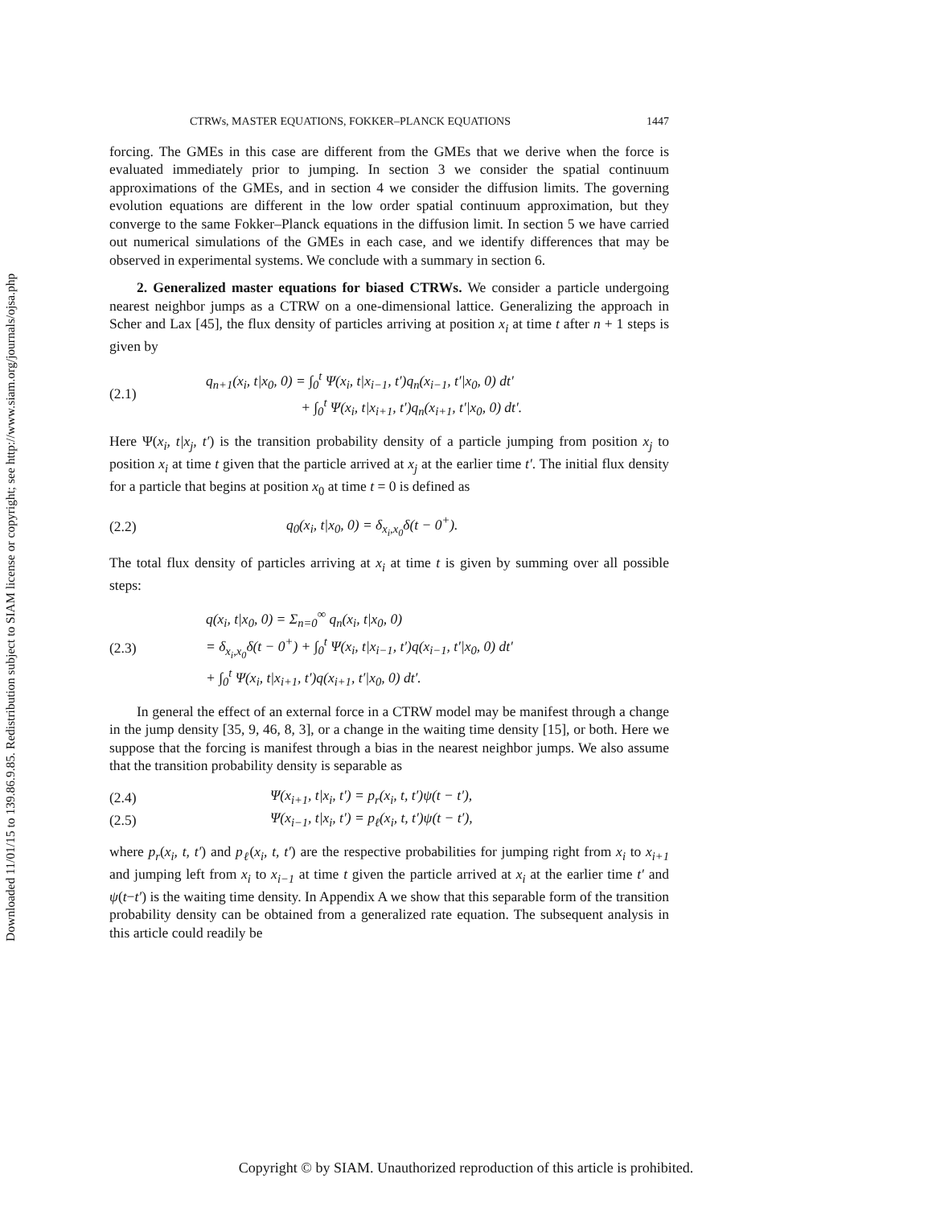Downloaded 11/01/15 to 139.86.9.85. Redistribution subject to SIAM license or copyright; see http://www.siam.org/journals/ojsa.php
CTRWs, MASTER EQUATIONS, FOKKER–PLANCK EQUATIONS 1447
forcing. The GMEs in this case are different from the GMEs that we derive when the force is evaluated immediately prior to jumping. In section 3 we consider the spatial continuum approximations of the GMEs, and in section 4 we consider the diffusion limits. The governing evolution equations are different in the low order spatial continuum approximation, but they converge to the same Fokker–Planck equations in the diffusion limit. In section 5 we have carried out numerical simulations of the GMEs in each case, and we identify differences that may be observed in experimental systems. We conclude with a summary in section 6.
2. Generalized master equations for biased CTRWs. We consider a particle undergoing nearest neighbor jumps as a CTRW on a one-dimensional lattice. Generalizing the approach in Scher and Lax [45], the flux density of particles arriving at position x<sub>i</sub> at time t after n + 1 steps is given by
(2.1) q<sub>n+1</sub>(x<sub>i</sub>, t|x<sub>0</sub>, 0) = ∫<sub>0</sub><sup>t</sup> Ψ(x<sub>i</sub>, t|x<sub>i−1</sub>, t′)q<sub>n</sub>(x<sub>i−1</sub>, t′|x<sub>0</sub>, 0) dt′
+ ∫<sub>0</sub><sup>t</sup> Ψ(x<sub>i</sub>, t|x<sub>i+1</sub>, t′)q<sub>n</sub>(x<sub>i+1</sub>, t′|x<sub>0</sub>, 0) dt′.
Here Ψ(x<sub>i</sub>, t|x<sub>j</sub>, t′) is the transition probability density of a particle jumping from position x<sub>j</sub> to position x<sub>i</sub> at time t given that the particle arrived at x<sub>j</sub> at the earlier time t′. The initial flux density for a particle that begins at position x<sub>0</sub> at time t = 0 is defined as
(2.2) q<sub>0</sub>(x<sub>i</sub>, t|x<sub>0</sub>, 0) = δ<sub>x<sub>i</sub>,x<sub>0</sub></sub>δ(t − 0<sup>+</sup>).
The total flux density of particles arriving at x<sub>i</sub> at time t is given by summing over all possible steps:
(2.3) q(x<sub>i</sub>, t|x<sub>0</sub>, 0) = Σ<sub>n=0</sub><sup>∞</sup> q<sub>n</sub>(x<sub>i</sub>, t|x<sub>0</sub>, 0)
= δ<sub>x<sub>i</sub>,x<sub>0</sub></sub>δ(t − 0<sup>+</sup>) + ∫<sub>0</sub><sup>t</sup> Ψ(x<sub>i</sub>, t|x<sub>i−1</sub>, t′)q(x<sub>i−1</sub>, t′|x<sub>0</sub>, 0) dt′
+ ∫<sub>0</sub><sup>t</sup> Ψ(x<sub>i</sub>, t|x<sub>i+1</sub>, t′)q(x<sub>i+1</sub>, t′|x<sub>0</sub>, 0) dt′.
In general the effect of an external force in a CTRW model may be manifest through a change in the jump density [35, 9, 46, 8, 3], or a change in the waiting time density [15], or both. Here we suppose that the forcing is manifest through a bias in the nearest neighbor jumps. We also assume that the transition probability density is separable as
(2.4) Ψ(x<sub>i+1</sub>, t|x<sub>i</sub>, t′) = p<sub>r</sub>(x<sub>i</sub>, t, t′)ψ(t − t′),
(2.5) Ψ(x<sub>i−1</sub>, t|x<sub>i</sub>, t′) = p<sub>ℓ</sub>(x<sub>i</sub>, t, t′)ψ(t − t′),
where p<sub>r</sub>(x<sub>i</sub>, t, t′) and p<sub>ℓ</sub>(x<sub>i</sub>, t, t′) are the respective probabilities for jumping right from x<sub>i</sub> to x<sub>i+1</sub> and jumping left from x<sub>i</sub> to x<sub>i−1</sub> at time t given the particle arrived at x<sub>i</sub> at the earlier time t′ and ψ(t−t′) is the waiting time density. In Appendix A we show that this separable form of the transition probability density can be obtained from a generalized rate equation. The subsequent analysis in this article could readily be
Copyright © by SIAM. Unauthorized reproduction of this article is prohibited.